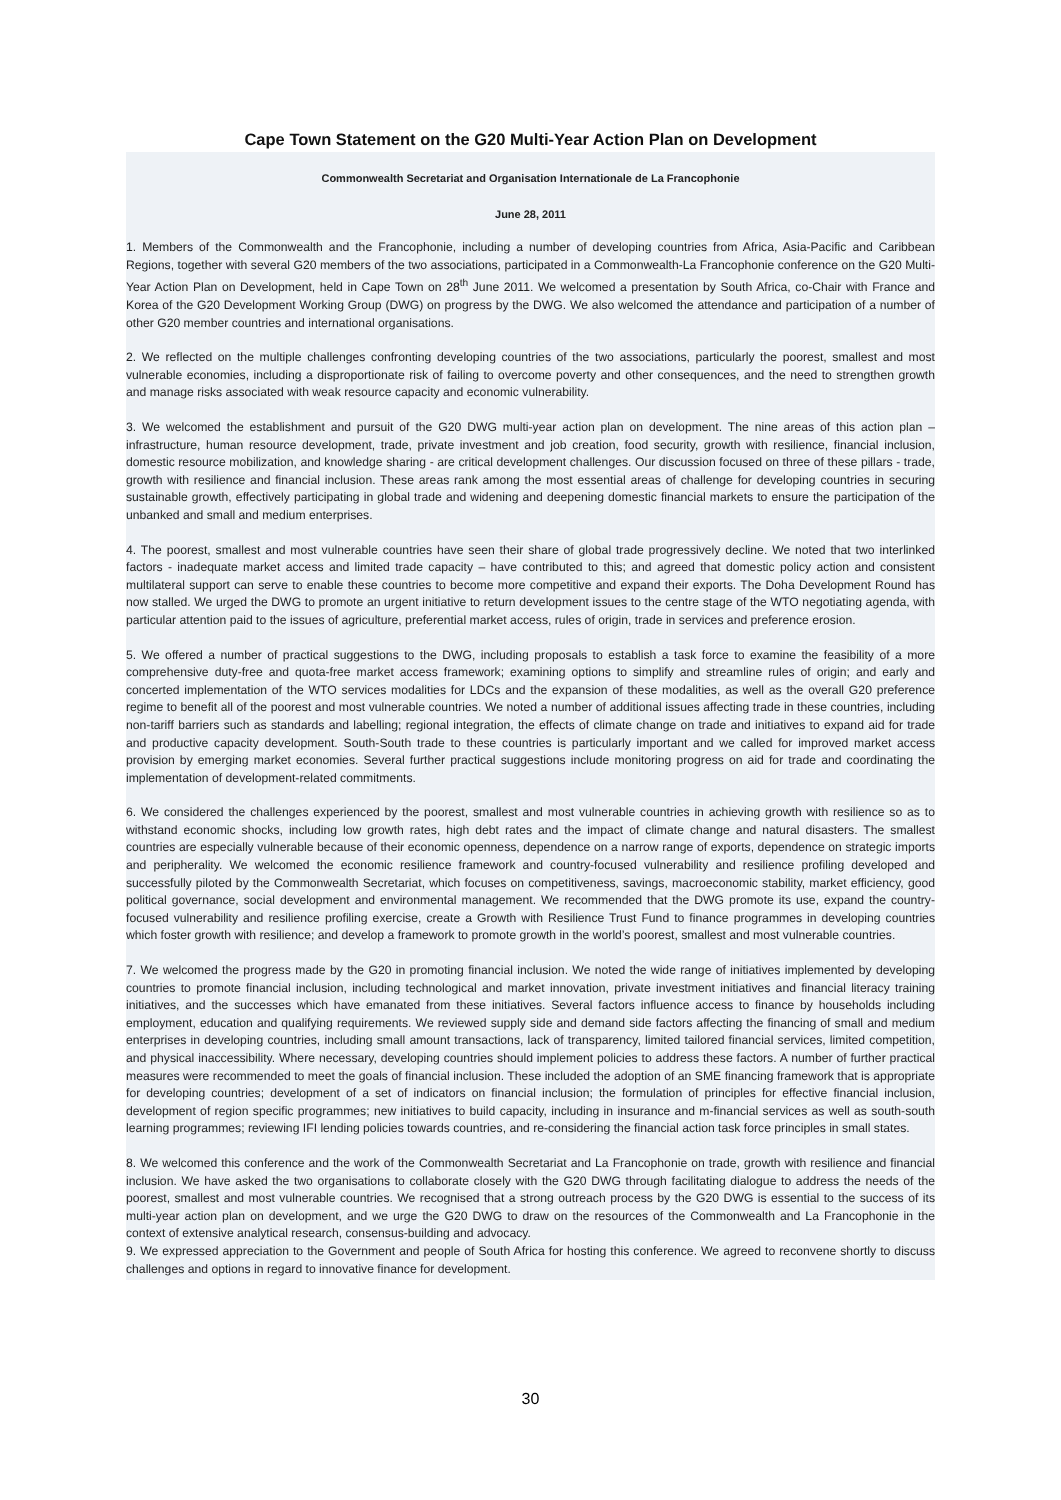Cape Town Statement on the G20 Multi-Year Action Plan on Development
Commonwealth Secretariat and Organisation Internationale de La Francophonie
June 28, 2011
1. Members of the Commonwealth and the Francophonie, including a number of developing countries from Africa, Asia-Pacific and Caribbean Regions, together with several G20 members of the two associations, participated in a Commonwealth-La Francophonie conference on the G20 Multi-Year Action Plan on Development, held in Cape Town on 28<sup>th</sup> June 2011. We welcomed a presentation by South Africa, co-Chair with France and Korea of the G20 Development Working Group (DWG) on progress by the DWG. We also welcomed the attendance and participation of a number of other G20 member countries and international organisations.
2. We reflected on the multiple challenges confronting developing countries of the two associations, particularly the poorest, smallest and most vulnerable economies, including a disproportionate risk of failing to overcome poverty and other consequences, and the need to strengthen growth and manage risks associated with weak resource capacity and economic vulnerability.
3. We welcomed the establishment and pursuit of the G20 DWG multi-year action plan on development. The nine areas of this action plan – infrastructure, human resource development, trade, private investment and job creation, food security, growth with resilience, financial inclusion, domestic resource mobilization, and knowledge sharing - are critical development challenges. Our discussion focused on three of these pillars - trade, growth with resilience and financial inclusion. These areas rank among the most essential areas of challenge for developing countries in securing sustainable growth, effectively participating in global trade and widening and deepening domestic financial markets to ensure the participation of the unbanked and small and medium enterprises.
4. The poorest, smallest and most vulnerable countries have seen their share of global trade progressively decline. We noted that two interlinked factors - inadequate market access and limited trade capacity – have contributed to this; and agreed that domestic policy action and consistent multilateral support can serve to enable these countries to become more competitive and expand their exports. The Doha Development Round has now stalled. We urged the DWG to promote an urgent initiative to return development issues to the centre stage of the WTO negotiating agenda, with particular attention paid to the issues of agriculture, preferential market access, rules of origin, trade in services and preference erosion.
5. We offered a number of practical suggestions to the DWG, including proposals to establish a task force to examine the feasibility of a more comprehensive duty-free and quota-free market access framework; examining options to simplify and streamline rules of origin; and early and concerted implementation of the WTO services modalities for LDCs and the expansion of these modalities, as well as the overall G20 preference regime to benefit all of the poorest and most vulnerable countries. We noted a number of additional issues affecting trade in these countries, including non-tariff barriers such as standards and labelling; regional integration, the effects of climate change on trade and initiatives to expand aid for trade and productive capacity development. South-South trade to these countries is particularly important and we called for improved market access provision by emerging market economies. Several further practical suggestions include monitoring progress on aid for trade and coordinating the implementation of development-related commitments.
6. We considered the challenges experienced by the poorest, smallest and most vulnerable countries in achieving growth with resilience so as to withstand economic shocks, including low growth rates, high debt rates and the impact of climate change and natural disasters. The smallest countries are especially vulnerable because of their economic openness, dependence on a narrow range of exports, dependence on strategic imports and peripherality. We welcomed the economic resilience framework and country-focused vulnerability and resilience profiling developed and successfully piloted by the Commonwealth Secretariat, which focuses on competitiveness, savings, macroeconomic stability, market efficiency, good political governance, social development and environmental management. We recommended that the DWG promote its use, expand the country-focused vulnerability and resilience profiling exercise, create a Growth with Resilience Trust Fund to finance programmes in developing countries which foster growth with resilience; and develop a framework to promote growth in the world’s poorest, smallest and most vulnerable countries.
7. We welcomed the progress made by the G20 in promoting financial inclusion. We noted the wide range of initiatives implemented by developing countries to promote financial inclusion, including technological and market innovation, private investment initiatives and financial literacy training initiatives, and the successes which have emanated from these initiatives. Several factors influence access to finance by households including employment, education and qualifying requirements. We reviewed supply side and demand side factors affecting the financing of small and medium enterprises in developing countries, including small amount transactions, lack of transparency, limited tailored financial services, limited competition, and physical inaccessibility. Where necessary, developing countries should implement policies to address these factors. A number of further practical measures were recommended to meet the goals of financial inclusion. These included the adoption of an SME financing framework that is appropriate for developing countries; development of a set of indicators on financial inclusion; the formulation of principles for effective financial inclusion, development of region specific programmes; new initiatives to build capacity, including in insurance and m-financial services as well as south-south learning programmes; reviewing IFI lending policies towards countries, and re-considering the financial action task force principles in small states.
8. We welcomed this conference and the work of the Commonwealth Secretariat and La Francophonie on trade, growth with resilience and financial inclusion. We have asked the two organisations to collaborate closely with the G20 DWG through facilitating dialogue to address the needs of the poorest, smallest and most vulnerable countries. We recognised that a strong outreach process by the G20 DWG is essential to the success of its multi-year action plan on development, and we urge the G20 DWG to draw on the resources of the Commonwealth and La Francophonie in the context of extensive analytical research, consensus-building and advocacy.
9. We expressed appreciation to the Government and people of South Africa for hosting this conference. We agreed to reconvene shortly to discuss challenges and options in regard to innovative finance for development.
30